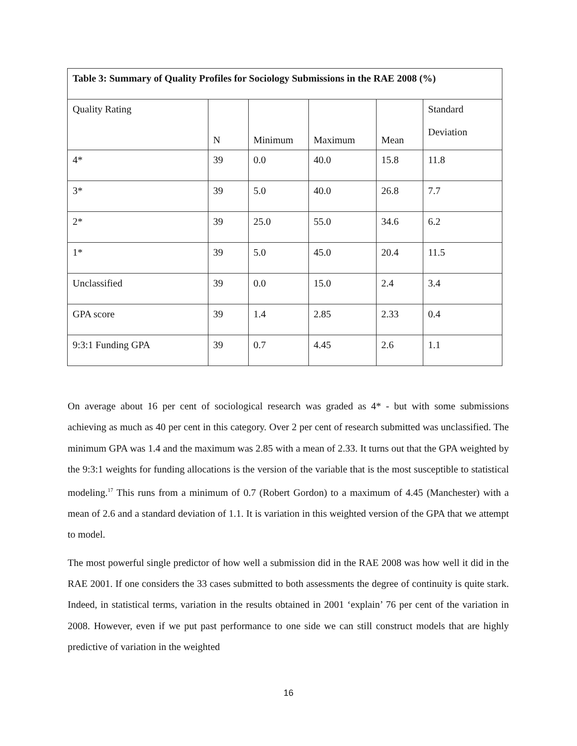| Table 3: Summary of Quality Profiles for Sociology Submissions in the RAE 2008 (%) | | | | | |
| --- | --- | --- | --- | --- | --- |
| Quality Rating | N | Minimum | Maximum | Mean | Standard Deviation |
| 4* | 39 | 0.0 | 40.0 | 15.8 | 11.8 |
| 3* | 39 | 5.0 | 40.0 | 26.8 | 7.7 |
| 2* | 39 | 25.0 | 55.0 | 34.6 | 6.2 |
| 1* | 39 | 5.0 | 45.0 | 20.4 | 11.5 |
| Unclassified | 39 | 0.0 | 15.0 | 2.4 | 3.4 |
| GPA score | 39 | 1.4 | 2.85 | 2.33 | 0.4 |
| 9:3:1 Funding GPA | 39 | 0.7 | 4.45 | 2.6 | 1.1 |
On average about 16 per cent of sociological research was graded as 4* - but with some submissions achieving as much as 40 per cent in this category. Over 2 per cent of research submitted was unclassified. The minimum GPA was 1.4 and the maximum was 2.85 with a mean of 2.33. It turns out that the GPA weighted by the 9:3:1 weights for funding allocations is the version of the variable that is the most susceptible to statistical modeling.<sup>17</sup> This runs from a minimum of 0.7 (Robert Gordon) to a maximum of 4.45 (Manchester) with a mean of 2.6 and a standard deviation of 1.1. It is variation in this weighted version of the GPA that we attempt to model.
The most powerful single predictor of how well a submission did in the RAE 2008 was how well it did in the RAE 2001. If one considers the 33 cases submitted to both assessments the degree of continuity is quite stark. Indeed, in statistical terms, variation in the results obtained in 2001 ‘explain’ 76 per cent of the variation in 2008. However, even if we put past performance to one side we can still construct models that are highly predictive of variation in the weighted
16